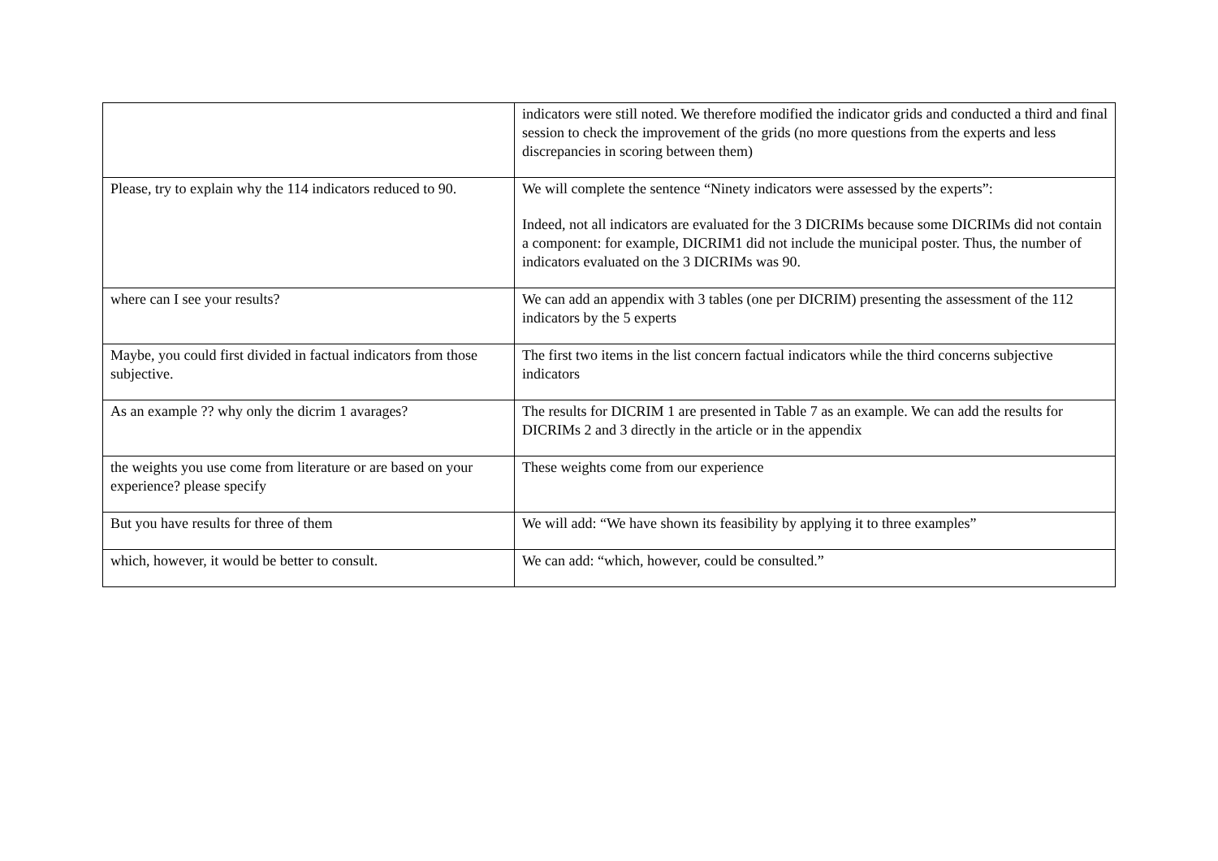| | indicators were still noted. We therefore modified the indicator grids and conducted a third and final session to check the improvement of the grids (no more questions from the experts and less discrepancies in scoring between them) |
| Please, try to explain why the 114 indicators reduced to 90. | We will complete the sentence “Ninety indicators were assessed by the experts”: Indeed, not all indicators are evaluated for the 3 DICRIMs because some DICRIMs did not contain a component: for example, DICRIM1 did not include the municipal poster. Thus, the number of indicators evaluated on the 3 DICRIMs was 90. |
| where can I see your results? | We can add an appendix with 3 tables (one per DICRIM) presenting the assessment of the 112 indicators by the 5 experts |
| Maybe, you could first divided in factual indicators from those subjective. | The first two items in the list concern factual indicators while the third concerns subjective indicators |
| As an example ?? why only the dicrim 1 avarages? | The results for DICRIM 1 are presented in Table 7 as an example. We can add the results for DICRIMs 2 and 3 directly in the article or in the appendix |
| the weights you use come from literature or are based on your experience? please specify | These weights come from our experience |
| But you have results for three of them | We will add: “We have shown its feasibility by applying it to three examples” |
| which, however, it would be better to consult. | We can add: “which, however, could be consulted.” |